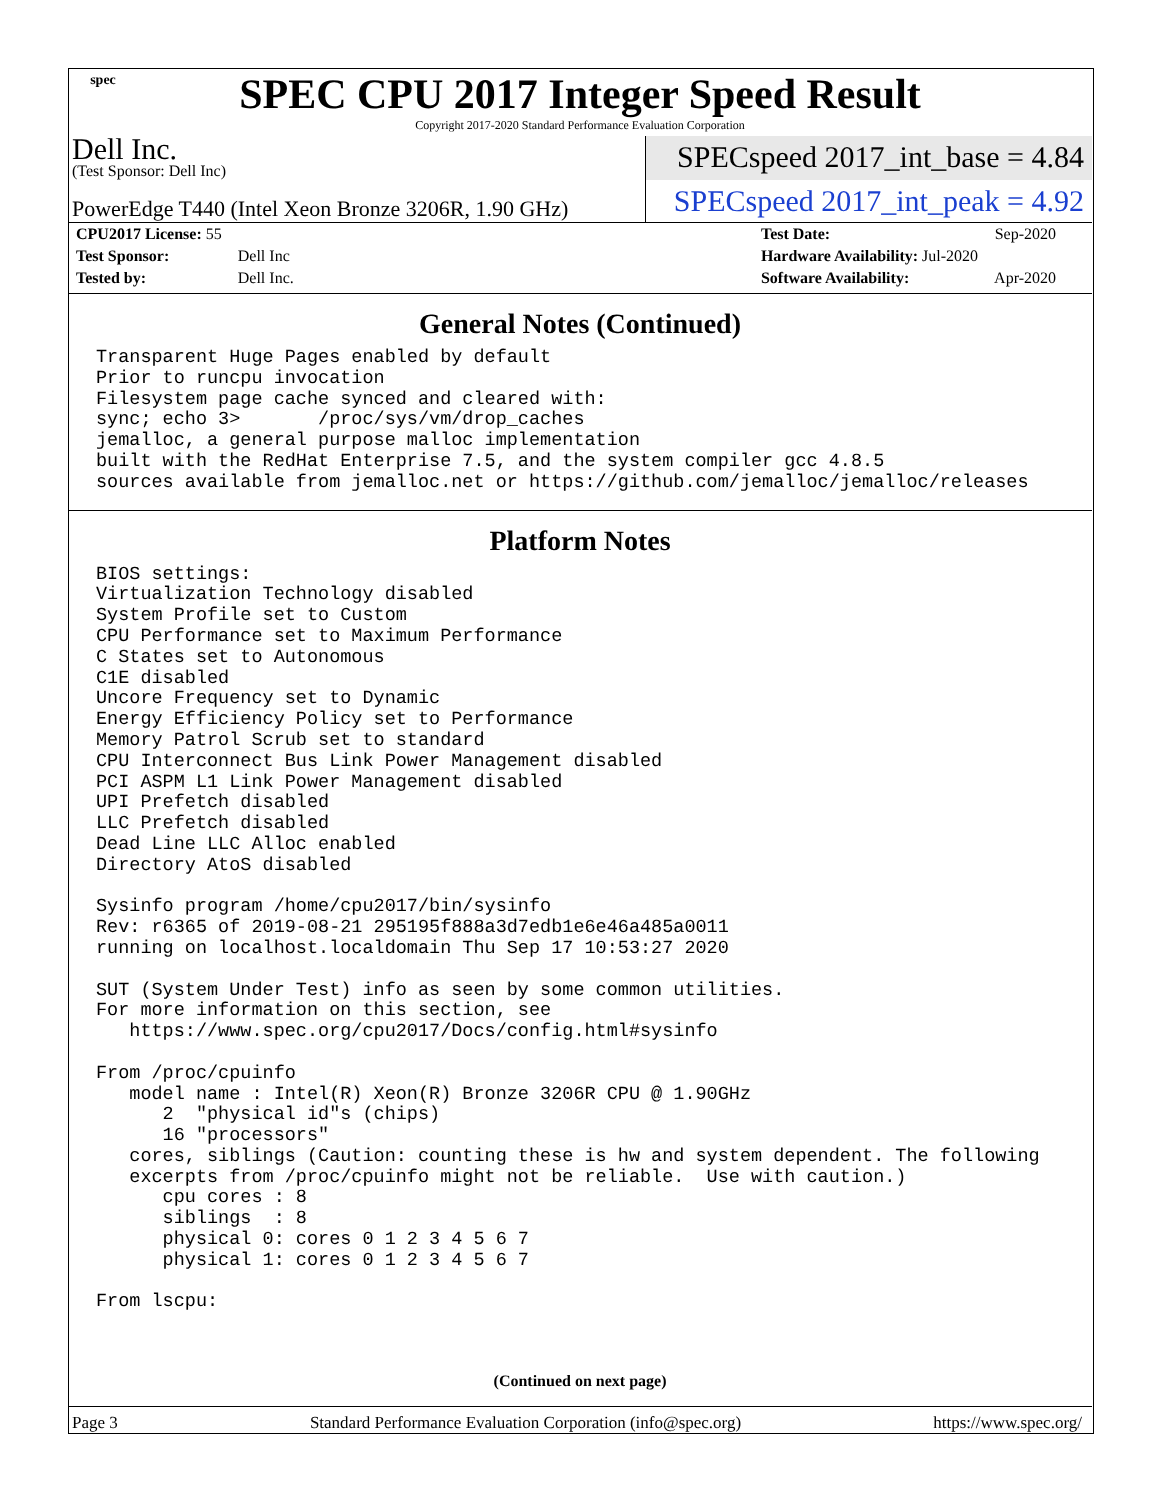spec
SPEC CPU 2017 Integer Speed Result
Copyright 2017-2020 Standard Performance Evaluation Corporation
Dell Inc.
(Test Sponsor: Dell Inc)
SPECspeed 2017_int_base = 4.84
PowerEdge T440 (Intel Xeon Bronze 3206R, 1.90 GHz)
SPECspeed 2017_int_peak = 4.92
| CPU2017 License: 55 | |
| Test Sponsor: | Dell Inc |
| Tested by: | Dell Inc. |
| Test Date: | Sep-2020 |
| Hardware Availability: Jul-2020 | |
| Software Availability: | Apr-2020 |
General Notes (Continued)
Transparent Huge Pages enabled by default
Prior to runcpu invocation
Filesystem page cache synced and cleared with:
sync; echo 3>       /proc/sys/vm/drop_caches
jemalloc, a general purpose malloc implementation
built with the RedHat Enterprise 7.5, and the system compiler gcc 4.8.5
sources available from jemalloc.net or https://github.com/jemalloc/jemalloc/releases
Platform Notes
BIOS settings:
Virtualization Technology disabled
System Profile set to Custom
CPU Performance set to Maximum Performance
C States set to Autonomous
C1E disabled
Uncore Frequency set to Dynamic
Energy Efficiency Policy set to Performance
Memory Patrol Scrub set to standard
CPU Interconnect Bus Link Power Management disabled
PCI ASPM L1 Link Power Management disabled
UPI Prefetch disabled
LLC Prefetch disabled
Dead Line LLC Alloc enabled
Directory AtoS disabled

Sysinfo program /home/cpu2017/bin/sysinfo
Rev: r6365 of 2019-08-21 295195f888a3d7edb1e6e46a485a0011
running on localhost.localdomain Thu Sep 17 10:53:27 2020

SUT (System Under Test) info as seen by some common utilities.
For more information on this section, see
   https://www.spec.org/cpu2017/Docs/config.html#sysinfo

From /proc/cpuinfo
   model name : Intel(R) Xeon(R) Bronze 3206R CPU @ 1.90GHz
      2  "physical id"s (chips)
      16 "processors"
   cores, siblings (Caution: counting these is hw and system dependent. The following
   excerpts from /proc/cpuinfo might not be reliable.  Use with caution.)
      cpu cores : 8
      siblings  : 8
      physical 0: cores 0 1 2 3 4 5 6 7
      physical 1: cores 0 1 2 3 4 5 6 7

From lscpu:
(Continued on next page)
Page 3 Standard Performance Evaluation Corporation (info@spec.org) https://www.spec.org/